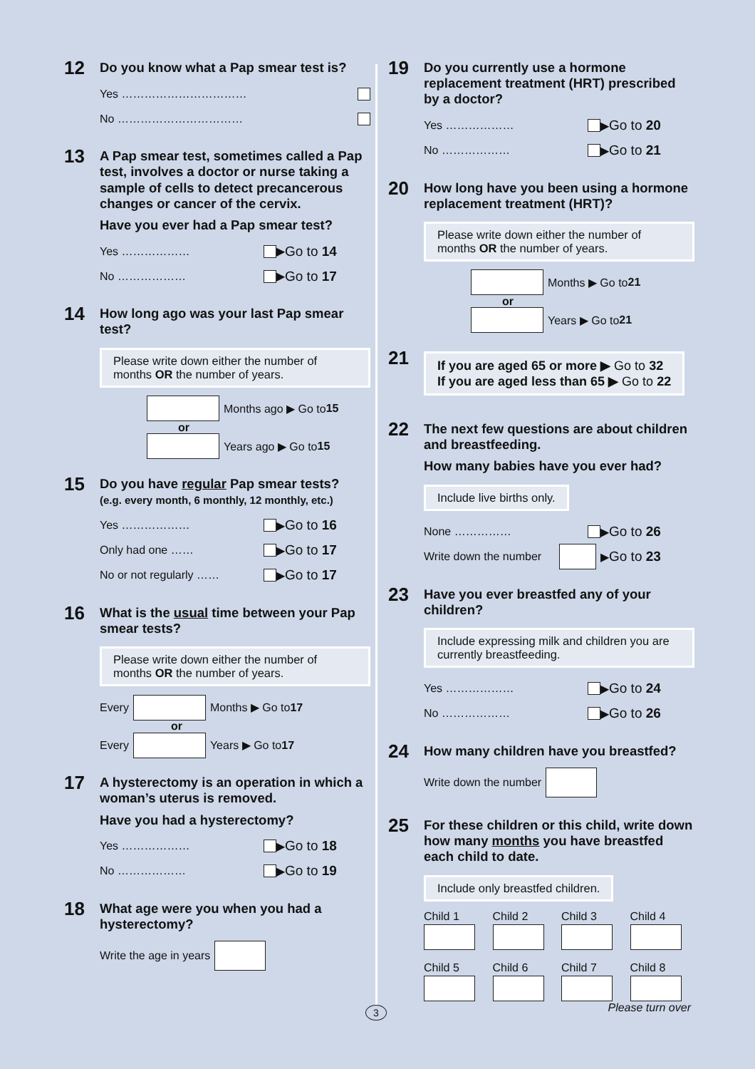12
Do you know what a Pap smear test is?
Yes ……………………………
No ……………………………
13
A Pap smear test, sometimes called a Pap test, involves a doctor or nurse taking a sample of cells to detect precancerous changes or cancer of the cervix.
Have you ever had a Pap smear test?
Yes ……………… ▶ Go to 14
No ……………… ▶ Go to 17
14
How long ago was your last Pap smear test?
Please write down either the number of months OR the number of years.
Months ago ▶ Go to 15
or
Years ago ▶ Go to 15
15
Do you have regular Pap smear tests?
(e.g. every month, 6 monthly, 12 monthly, etc.)
Yes ……………… ▶ Go to 16
Only had one …… ▶ Go to 17
No or not regularly …… ▶ Go to 17
16
What is the usual time between your Pap smear tests?
Please write down either the number of months OR the number of years.
Every Months ▶ Go to 17
or
Every Years ▶ Go to 17
17
A hysterectomy is an operation in which a woman’s uterus is removed.
Have you had a hysterectomy?
Yes ……………… ▶ Go to 18
No ……………… ▶ Go to 19
18
What age were you when you had a hysterectomy?
Write the age in years
19
Do you currently use a hormone replacement treatment (HRT) prescribed by a doctor?
Yes ……………… ▶ Go to 20
No ……………… ▶ Go to 21
20
How long have you been using a hormone replacement treatment (HRT)?
Please write down either the number of months OR the number of years.
Months ▶ Go to 21
or
Years ▶ Go to 21
21
If you are aged 65 or more ▶ Go to 32
If you are aged less than 65 ▶ Go to 22
22
The next few questions are about children and breastfeeding.
How many babies have you ever had?
Include live births only.
None …………… ▶ Go to 26
Write down the number ▶ Go to 23
23
Have you ever breastfed any of your children?
Include expressing milk and children you are currently breastfeeding.
Yes ……………… ▶ Go to 24
No ……………… ▶ Go to 26
24
How many children have you breastfed?
Write down the number
25
For these children or this child, write down how many months you have breastfed each child to date.
Include only breastfed children.
Child 1
Child 2
Child 3
Child 4
Child 5
Child 6
Child 7
Child 8
3 Please turn over